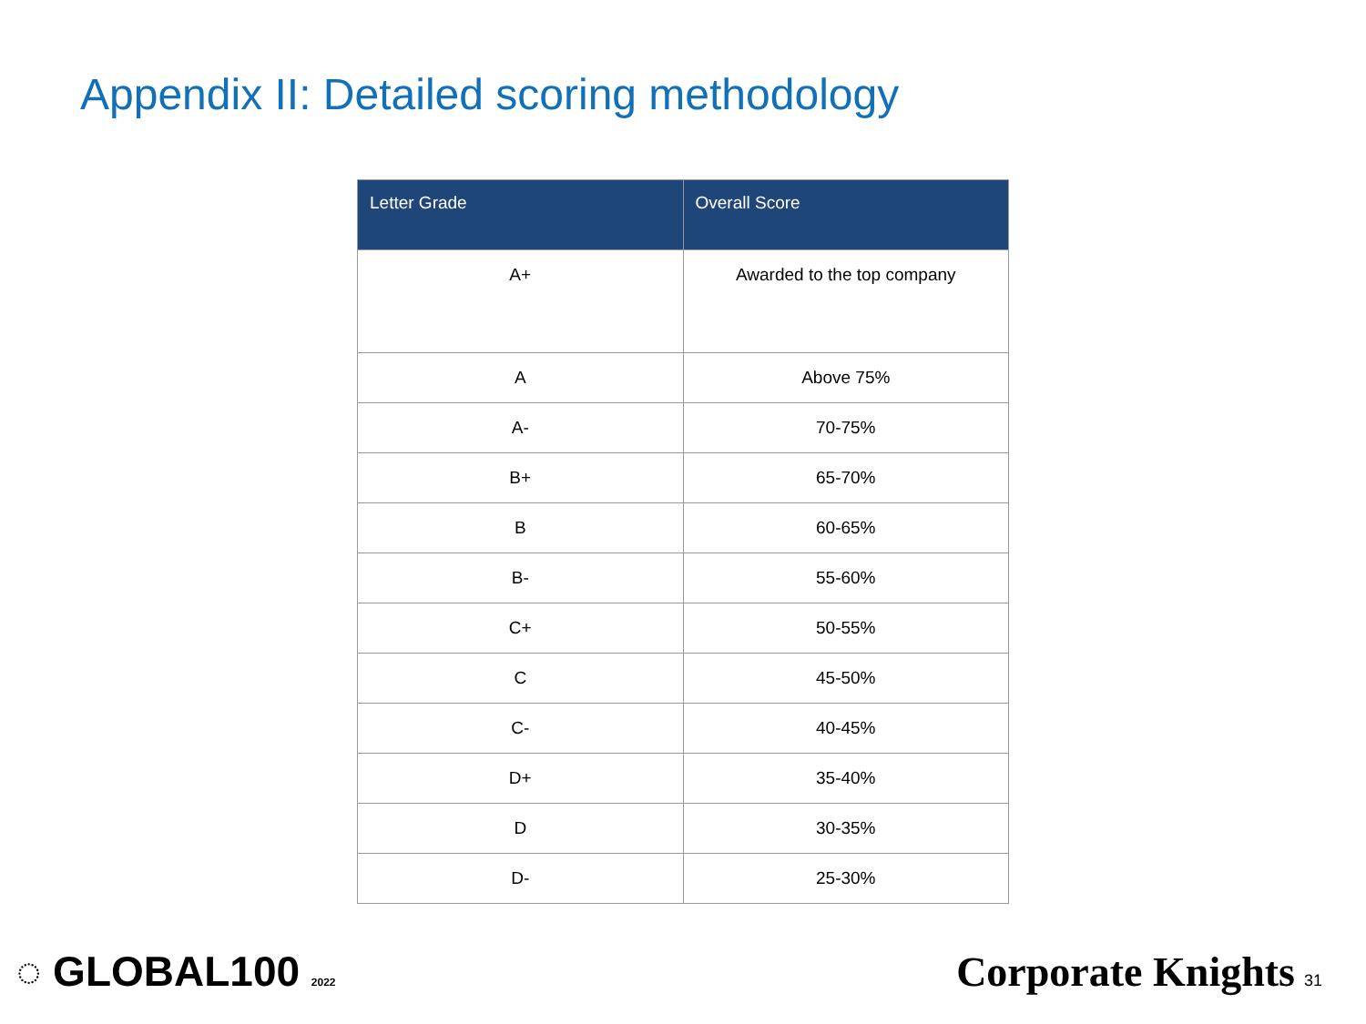Appendix II: Detailed scoring methodology
| Letter Grade | Overall Score |
| --- | --- |
| A+ | Awarded to the top company |
| A | Above 75% |
| A- | 70-75% |
| B+ | 65-70% |
| B | 60-65% |
| B- | 55-60% |
| C+ | 50-55% |
| C | 45-50% |
| C- | 40-45% |
| D+ | 35-40% |
| D | 30-35% |
| D- | 25-30% |
◌ GLOBAL100 2022
Corporate Knights 31